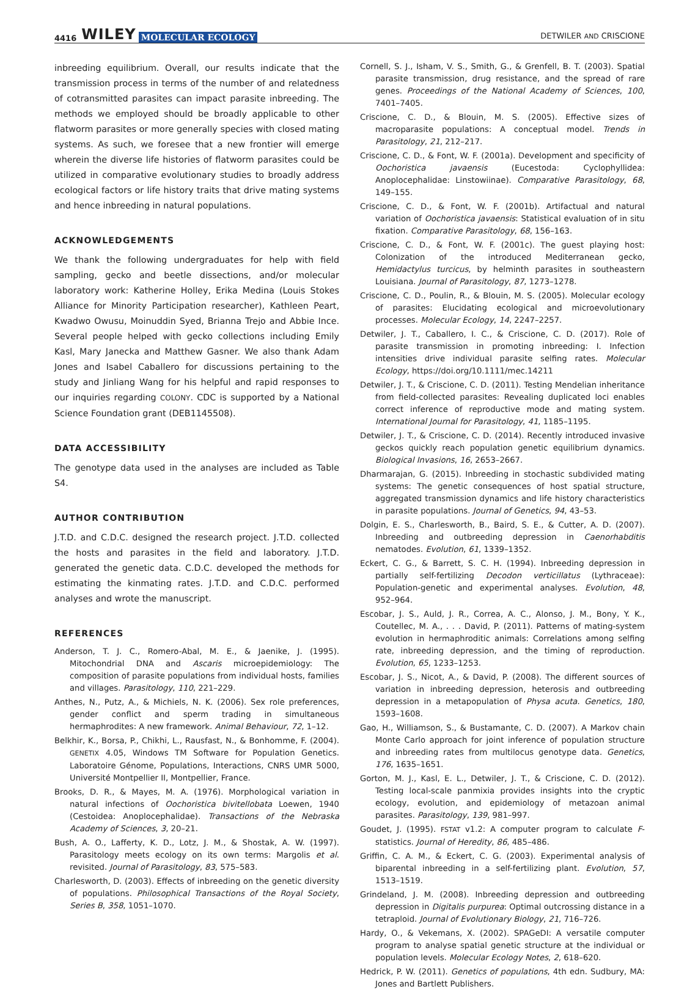4416 WILEY MOLECULAR ECOLOGY DETWILER AND CRISCIONE
inbreeding equilibrium. Overall, our results indicate that the transmission process in terms of the number of and relatedness of cotransmitted parasites can impact parasite inbreeding. The methods we employed should be broadly applicable to other flatworm parasites or more generally species with closed mating systems. As such, we foresee that a new frontier will emerge wherein the diverse life histories of flatworm parasites could be utilized in comparative evolutionary studies to broadly address ecological factors or life history traits that drive mating systems and hence inbreeding in natural populations.
ACKNOWLEDGEMENTS
We thank the following undergraduates for help with field sampling, gecko and beetle dissections, and/or molecular laboratory work: Katherine Holley, Erika Medina (Louis Stokes Alliance for Minority Participation researcher), Kathleen Peart, Kwadwo Owusu, Moinuddin Syed, Brianna Trejo and Abbie Ince. Several people helped with gecko collections including Emily Kasl, Mary Janecka and Matthew Gasner. We also thank Adam Jones and Isabel Caballero for discussions pertaining to the study and Jinliang Wang for his helpful and rapid responses to our inquiries regarding COLONY. CDC is supported by a National Science Foundation grant (DEB1145508).
DATA ACCESSIBILITY
The genotype data used in the analyses are included as Table S4.
AUTHOR CONTRIBUTION
J.T.D. and C.D.C. designed the research project. J.T.D. collected the hosts and parasites in the field and laboratory. J.T.D. generated the genetic data. C.D.C. developed the methods for estimating the kinmating rates. J.T.D. and C.D.C. performed analyses and wrote the manuscript.
REFERENCES
Anderson, T. J. C., Romero-Abal, M. E., & Jaenike, J. (1995). Mitochondrial DNA and Ascaris microepidemiology: The composition of parasite populations from individual hosts, families and villages. Parasitology, 110, 221–229.
Anthes, N., Putz, A., & Michiels, N. K. (2006). Sex role preferences, gender conflict and sperm trading in simultaneous hermaphrodites: A new framework. Animal Behaviour, 72, 1–12.
Belkhir, K., Borsa, P., Chikhi, L., Rausfast, N., & Bonhomme, F. (2004). GENETIX 4.05, Windows TM Software for Population Genetics. Laboratoire Génome, Populations, Interactions, CNRS UMR 5000, Université Montpellier II, Montpellier, France.
Brooks, D. R., & Mayes, M. A. (1976). Morphological variation in natural infections of Oochoristica bivitellobata Loewen, 1940 (Cestoidea: Anoplocephalidae). Transactions of the Nebraska Academy of Sciences, 3, 20–21.
Bush, A. O., Lafferty, K. D., Lotz, J. M., & Shostak, A. W. (1997). Parasitology meets ecology on its own terms: Margolis et al. revisited. Journal of Parasitology, 83, 575–583.
Charlesworth, D. (2003). Effects of inbreeding on the genetic diversity of populations. Philosophical Transactions of the Royal Society, Series B, 358, 1051–1070.
Cornell, S. J., Isham, V. S., Smith, G., & Grenfell, B. T. (2003). Spatial parasite transmission, drug resistance, and the spread of rare genes. Proceedings of the National Academy of Sciences, 100, 7401–7405.
Criscione, C. D., & Blouin, M. S. (2005). Effective sizes of macroparasite populations: A conceptual model. Trends in Parasitology, 21, 212–217.
Criscione, C. D., & Font, W. F. (2001a). Development and specificity of Oochoristica javaensis (Eucestoda: Cyclophyllidea: Anoplocephalidae: Linstowiinae). Comparative Parasitology, 68, 149–155.
Criscione, C. D., & Font, W. F. (2001b). Artifactual and natural variation of Oochoristica javaensis: Statistical evaluation of in situ fixation. Comparative Parasitology, 68, 156–163.
Criscione, C. D., & Font, W. F. (2001c). The guest playing host: Colonization of the introduced Mediterranean gecko, Hemidactylus turcicus, by helminth parasites in southeastern Louisiana. Journal of Parasitology, 87, 1273–1278.
Criscione, C. D., Poulin, R., & Blouin, M. S. (2005). Molecular ecology of parasites: Elucidating ecological and microevolutionary processes. Molecular Ecology, 14, 2247–2257.
Detwiler, J. T., Caballero, I. C., & Criscione, C. D. (2017). Role of parasite transmission in promoting inbreeding: I. Infection intensities drive individual parasite selfing rates. Molecular Ecology, https://doi.org/10.1111/mec.14211
Detwiler, J. T., & Criscione, C. D. (2011). Testing Mendelian inheritance from field-collected parasites: Revealing duplicated loci enables correct inference of reproductive mode and mating system. International Journal for Parasitology, 41, 1185–1195.
Detwiler, J. T., & Criscione, C. D. (2014). Recently introduced invasive geckos quickly reach population genetic equilibrium dynamics. Biological Invasions, 16, 2653–2667.
Dharmarajan, G. (2015). Inbreeding in stochastic subdivided mating systems: The genetic consequences of host spatial structure, aggregated transmission dynamics and life history characteristics in parasite populations. Journal of Genetics, 94, 43–53.
Dolgin, E. S., Charlesworth, B., Baird, S. E., & Cutter, A. D. (2007). Inbreeding and outbreeding depression in Caenorhabditis nematodes. Evolution, 61, 1339–1352.
Eckert, C. G., & Barrett, S. C. H. (1994). Inbreeding depression in partially self-fertilizing Decodon verticillatus (Lythraceae): Population-genetic and experimental analyses. Evolution, 48, 952–964.
Escobar, J. S., Auld, J. R., Correa, A. C., Alonso, J. M., Bony, Y. K., Coutellec, M. A., . . . David, P. (2011). Patterns of mating-system evolution in hermaphroditic animals: Correlations among selfing rate, inbreeding depression, and the timing of reproduction. Evolution, 65, 1233–1253.
Escobar, J. S., Nicot, A., & David, P. (2008). The different sources of variation in inbreeding depression, heterosis and outbreeding depression in a metapopulation of Physa acuta. Genetics, 180, 1593–1608.
Gao, H., Williamson, S., & Bustamante, C. D. (2007). A Markov chain Monte Carlo approach for joint inference of population structure and inbreeding rates from multilocus genotype data. Genetics, 176, 1635–1651.
Gorton, M. J., Kasl, E. L., Detwiler, J. T., & Criscione, C. D. (2012). Testing local-scale panmixia provides insights into the cryptic ecology, evolution, and epidemiology of metazoan animal parasites. Parasitology, 139, 981–997.
Goudet, J. (1995). FSTAT v1.2: A computer program to calculate F-statistics. Journal of Heredity, 86, 485–486.
Griffin, C. A. M., & Eckert, C. G. (2003). Experimental analysis of biparental inbreeding in a self-fertilizing plant. Evolution, 57, 1513–1519.
Grindeland, J. M. (2008). Inbreeding depression and outbreeding depression in Digitalis purpurea: Optimal outcrossing distance in a tetraploid. Journal of Evolutionary Biology, 21, 716–726.
Hardy, O., & Vekemans, X. (2002). SPAGeDI: A versatile computer program to analyse spatial genetic structure at the individual or population levels. Molecular Ecology Notes, 2, 618–620.
Hedrick, P. W. (2011). Genetics of populations, 4th edn. Sudbury, MA: Jones and Bartlett Publishers.